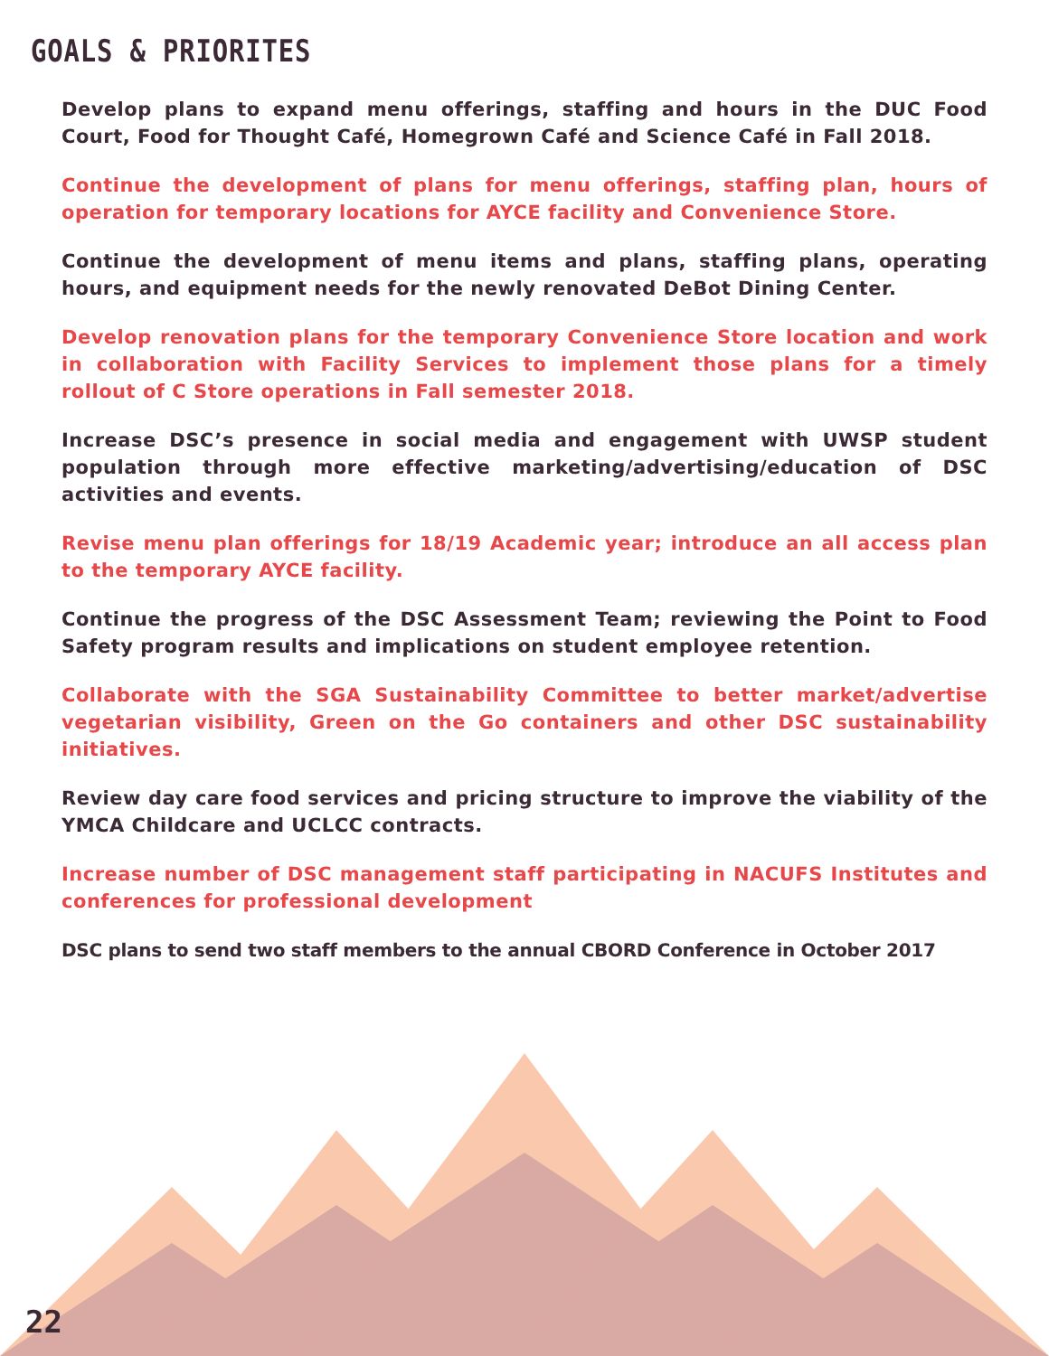GOALS & PRIORITES
Develop plans to expand menu offerings, staffing and hours in the DUC Food Court, Food for Thought Café, Homegrown Café and Science Café in Fall 2018.
Continue the development of plans for menu offerings, staffing plan, hours of operation for temporary locations for AYCE facility and Convenience Store.
Continue the development of menu items and plans, staffing plans, operating hours, and equipment needs for the newly renovated DeBot Dining Center.
Develop renovation plans for the temporary Convenience Store location and work in collaboration with Facility Services to implement those plans for a timely rollout of C Store operations in Fall semester 2018.
Increase DSC’s presence in social media and engagement with UWSP student population through more effective marketing/advertising/education of DSC activities and events.
Revise menu plan offerings for 18/19 Academic year; introduce an all access plan to the temporary AYCE facility.
Continue the progress of the DSC Assessment Team; reviewing the Point to Food Safety program results and implications on student employee retention.
Collaborate with the SGA Sustainability Committee to better market/advertise vegetarian visibility, Green on the Go containers and other DSC sustainability initiatives.
Review day care food services and pricing structure to improve the viability of the YMCA Childcare and UCLCC contracts.
Increase number of DSC management staff participating in NACUFS Institutes and conferences for professional development
DSC plans to send two staff members to the annual CBORD Conference in October 2017
22